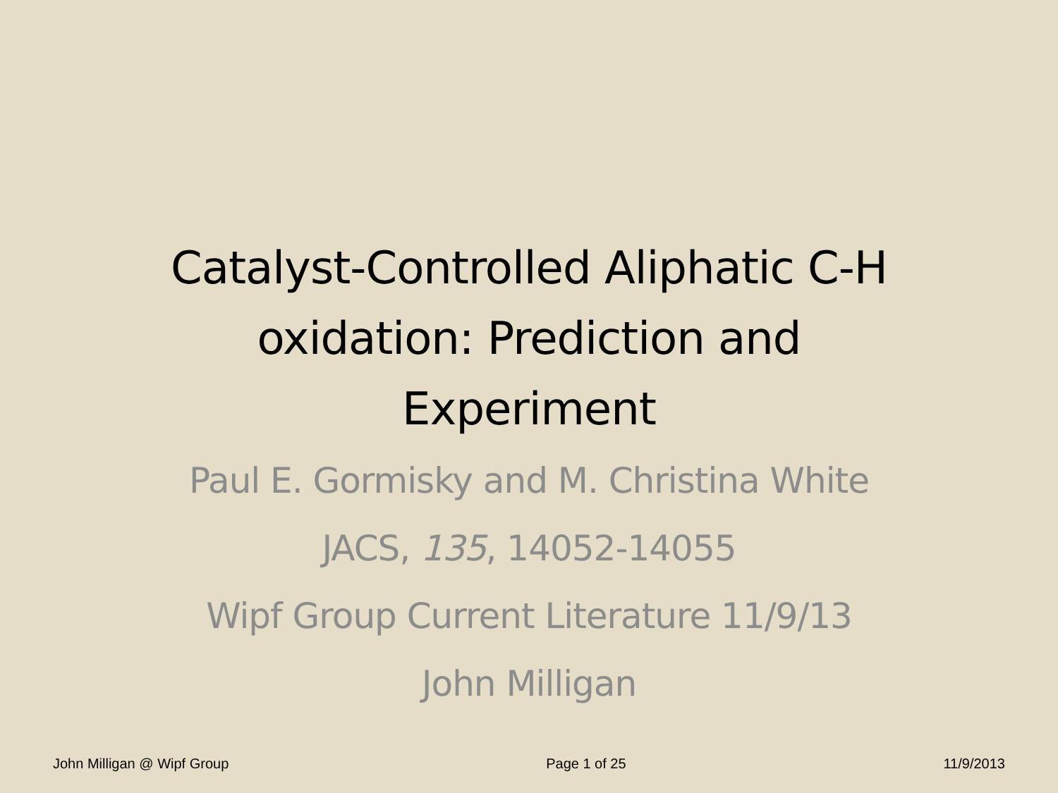Catalyst-Controlled Aliphatic C-H
oxidation: Prediction and
Experiment
Paul E. Gormisky and M. Christina White
JACS, 135, 14052-14055
Wipf Group Current Literature 11/9/13
John Milligan
John Milligan @ Wipf Group Page 1 of 25 11/9/2013